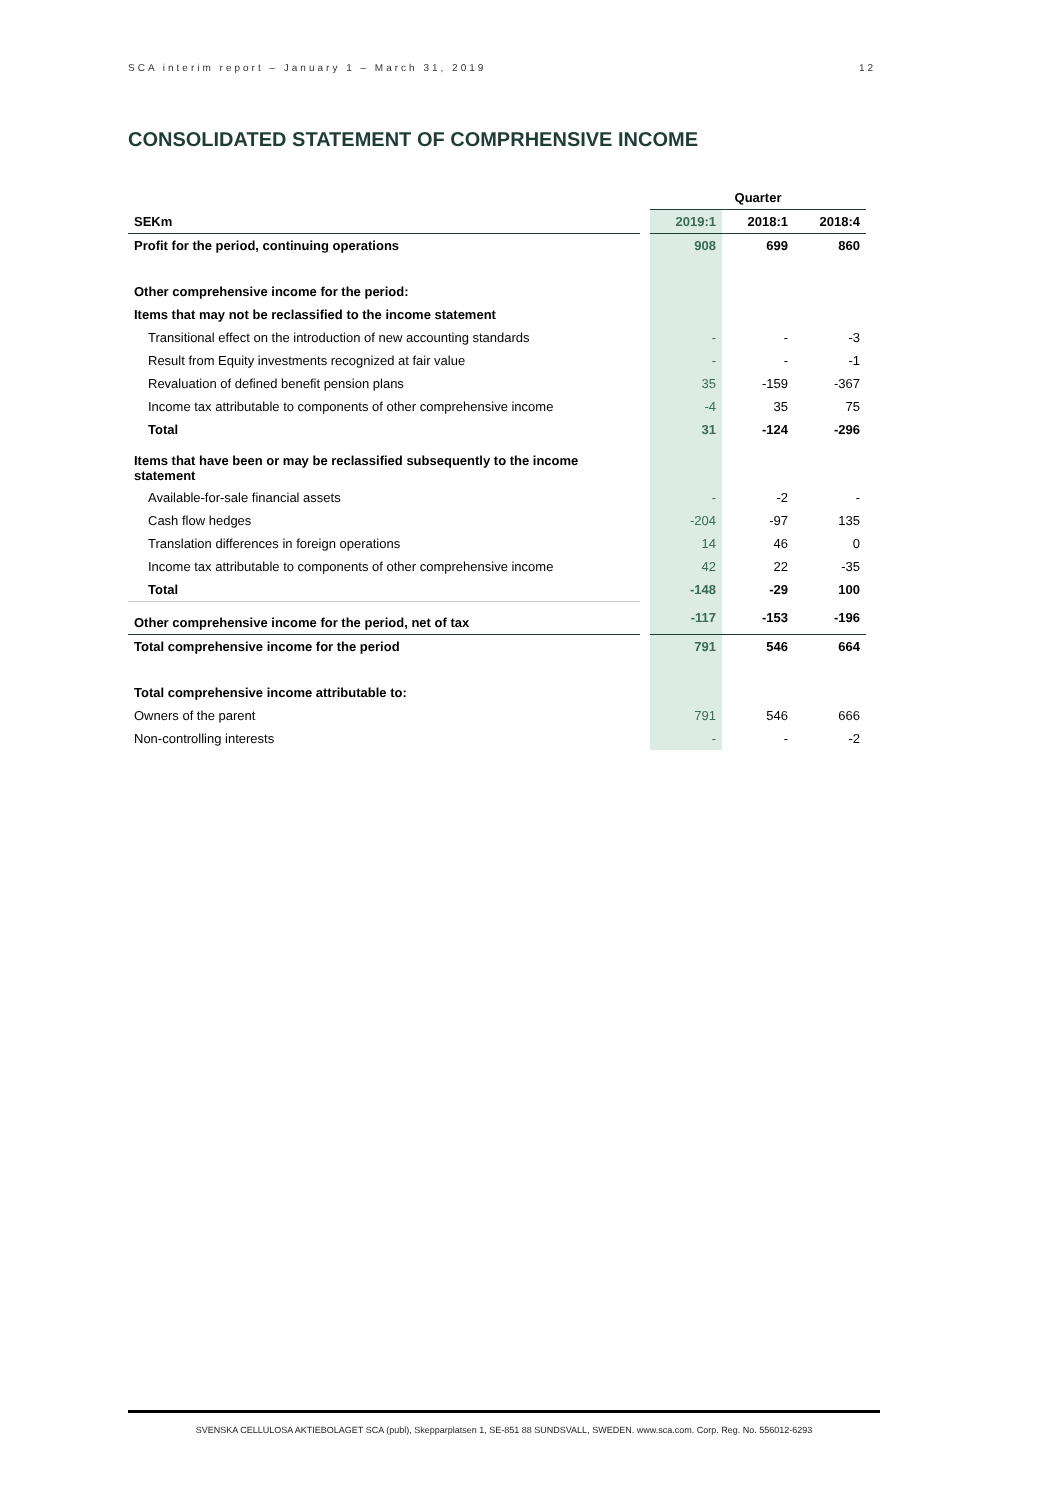SCA interim report – January 1 – March 31, 2019 12
CONSOLIDATED STATEMENT OF COMPRHENSIVE INCOME
| | | Quarter | | |
| --- | --- | --- | --- | --- |
| SEKm | | 2019:1 | 2018:1 | 2018:4 |
| Profit for the period, continuing operations | | 908 | 699 | 860 |
| Other comprehensive income for the period: | | | | |
| Items that may not be reclassified to the income statement | | | | |
| Transitional effect on the introduction of new accounting standards | | - | - | -3 |
| Result from Equity investments recognized at fair value | | - | - | -1 |
| Revaluation of defined benefit pension plans | | 35 | -159 | -367 |
| Income tax attributable to components of other comprehensive income | | -4 | 35 | 75 |
| Total | | 31 | -124 | -296 |
| Items that have been or may be reclassified subsequently to the income statement | | | | |
| Available-for-sale financial assets | | - | -2 | - |
| Cash flow hedges | | -204 | -97 | 135 |
| Translation differences in foreign operations | | 14 | 46 | 0 |
| Income tax attributable to components of other comprehensive income | | 42 | 22 | -35 |
| Total | | -148 | -29 | 100 |
| Other comprehensive income for the period, net of tax | | -117 | -153 | -196 |
| Total comprehensive income for the period | | 791 | 546 | 664 |
| Total comprehensive income attributable to: | | | | |
| Owners of the parent | | 791 | 546 | 666 |
| Non-controlling interests | | - | - | -2 |
SVENSKA CELLULOSA AKTIEBOLAGET SCA (publ), Skepparplatsen 1, SE-851 88 SUNDSVALL, SWEDEN. www.sca.com. Corp. Reg. No. 556012-6293